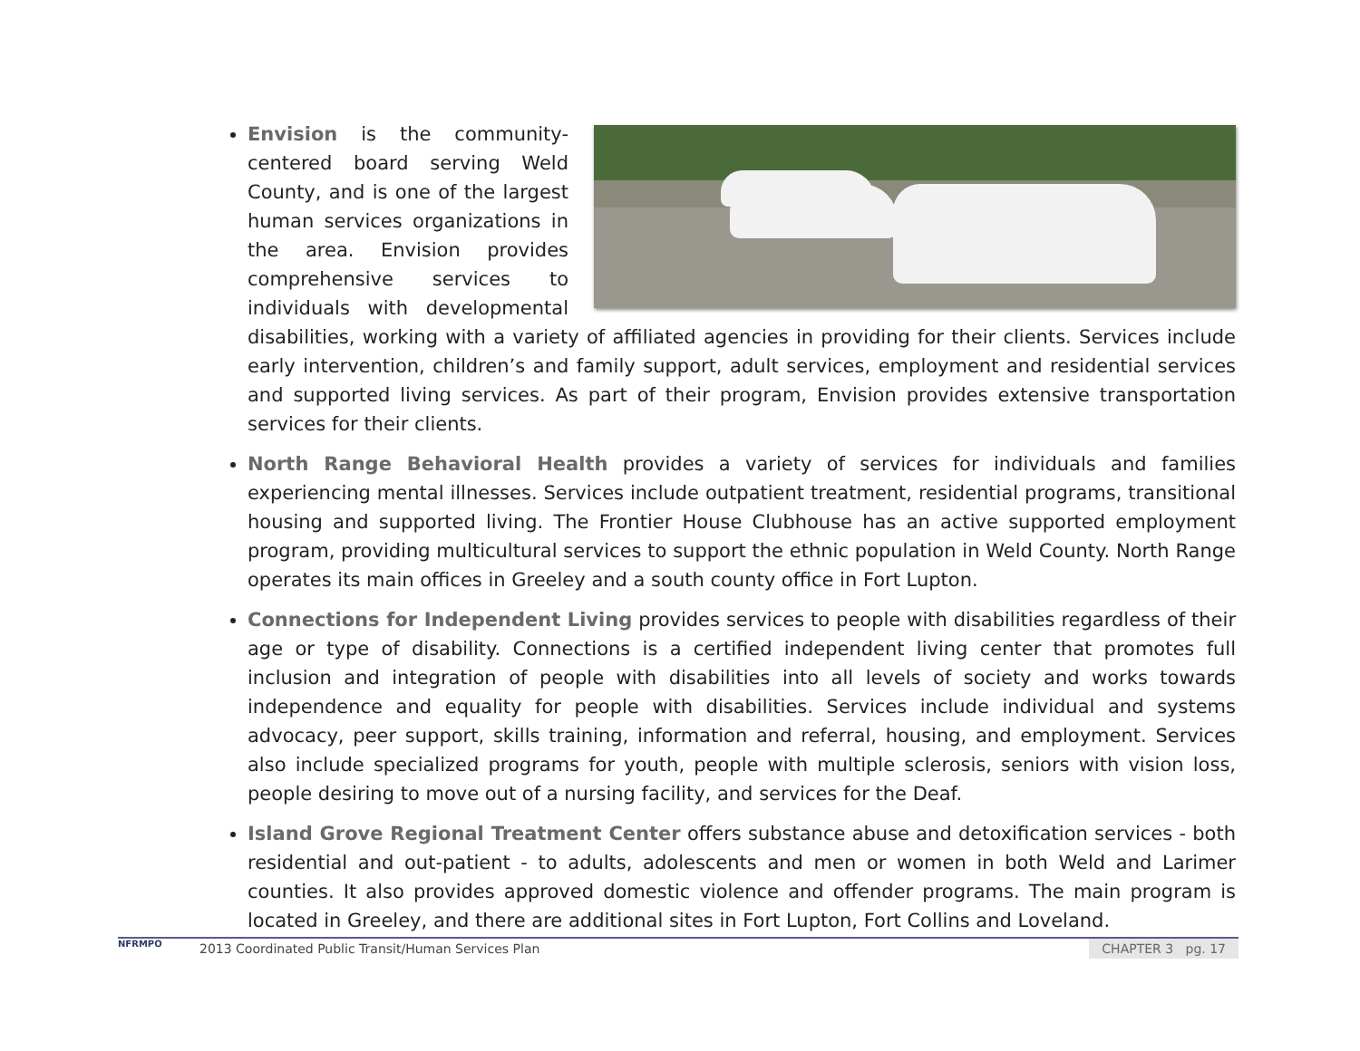Envision is the community-centered board serving Weld County, and is one of the largest human services organizations in the area. Envision provides comprehensive services to individuals with developmental disabilities, working with a variety of affiliated agencies in providing for their clients. Services include early intervention, children’s and family support, adult services, employment and residential services and supported living services. As part of their program, Envision provides extensive transportation services for their clients.
North Range Behavioral Health provides a variety of services for individuals and families experiencing mental illnesses. Services include outpatient treatment, residential programs, transitional housing and supported living. The Frontier House Clubhouse has an active supported employment program, providing multicultural services to support the ethnic population in Weld County. North Range operates its main offices in Greeley and a south county office in Fort Lupton.
Connections for Independent Living provides services to people with disabilities regardless of their age or type of disability. Connections is a certified independent living center that promotes full inclusion and integration of people with disabilities into all levels of society and works towards independence and equality for people with disabilities. Services include individual and systems advocacy, peer support, skills training, information and referral, housing, and employment. Services also include specialized programs for youth, people with multiple sclerosis, seniors with vision loss, people desiring to move out of a nursing facility, and services for the Deaf.
Island Grove Regional Treatment Center offers substance abuse and detoxification services - both residential and out-patient - to adults, adolescents and men or women in both Weld and Larimer counties. It also provides approved domestic violence and offender programs. The main program is located in Greeley, and there are additional sites in Fort Lupton, Fort Collins and Loveland.
NFRMPO
2013 Coordinated Public Transit/Human Services Plan
CHAPTER 3 pg. 17